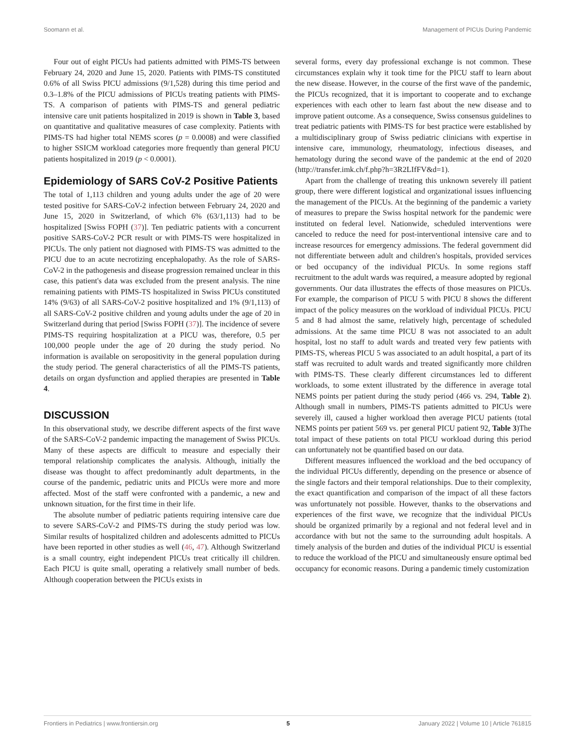Soomann et al. Management of PICUs During Pandemic
Four out of eight PICUs had patients admitted with PIMS-TS between February 24, 2020 and June 15, 2020. Patients with PIMS-TS constituted 0.6% of all Swiss PICU admissions (9/1,528) during this time period and 0.3–1.8% of the PICU admissions of PICUs treating patients with PIMS-TS. A comparison of patients with PIMS-TS and general pediatric intensive care unit patients hospitalized in 2019 is shown in Table 3, based on quantitative and qualitative measures of case complexity. Patients with PIMS-TS had higher total NEMS scores (p = 0.0008) and were classified to higher SSICM workload categories more frequently than general PICU patients hospitalized in 2019 (p < 0.0001).
Epidemiology of SARS CoV-2 Positive Patients
The total of 1,113 children and young adults under the age of 20 were tested positive for SARS-CoV-2 infection between February 24, 2020 and June 15, 2020 in Switzerland, of which 6% (63/1,113) had to be hospitalized [Swiss FOPH (37)]. Ten pediatric patients with a concurrent positive SARS-CoV-2 PCR result or with PIMS-TS were hospitalized in PICUs. The only patient not diagnosed with PIMS-TS was admitted to the PICU due to an acute necrotizing encephalopathy. As the role of SARS-CoV-2 in the pathogenesis and disease progression remained unclear in this case, this patient's data was excluded from the present analysis. The nine remaining patients with PIMS-TS hospitalized in Swiss PICUs constituted 14% (9/63) of all SARS-CoV-2 positive hospitalized and 1% (9/1,113) of all SARS-CoV-2 positive children and young adults under the age of 20 in Switzerland during that period [Swiss FOPH (37)]. The incidence of severe PIMS-TS requiring hospitalization at a PICU was, therefore, 0.5 per 100,000 people under the age of 20 during the study period. No information is available on seropositivity in the general population during the study period. The general characteristics of all the PIMS-TS patients, details on organ dysfunction and applied therapies are presented in Table 4.
DISCUSSION
In this observational study, we describe different aspects of the first wave of the SARS-CoV-2 pandemic impacting the management of Swiss PICUs. Many of these aspects are difficult to measure and especially their temporal relationship complicates the analysis. Although, initially the disease was thought to affect predominantly adult departments, in the course of the pandemic, pediatric units and PICUs were more and more affected. Most of the staff were confronted with a pandemic, a new and unknown situation, for the first time in their life.
The absolute number of pediatric patients requiring intensive care due to severe SARS-CoV-2 and PIMS-TS during the study period was low. Similar results of hospitalized children and adolescents admitted to PICUs have been reported in other studies as well (46, 47). Although Switzerland is a small country, eight independent PICUs treat critically ill children. Each PICU is quite small, operating a relatively small number of beds. Although cooperation between the PICUs exists in
several forms, every day professional exchange is not common. These circumstances explain why it took time for the PICU staff to learn about the new disease. However, in the course of the first wave of the pandemic, the PICUs recognized, that it is important to cooperate and to exchange experiences with each other to learn fast about the new disease and to improve patient outcome. As a consequence, Swiss consensus guidelines to treat pediatric patients with PIMS-TS for best practice were established by a multidisciplinary group of Swiss pediatric clinicians with expertise in intensive care, immunology, rheumatology, infectious diseases, and hematology during the second wave of the pandemic at the end of 2020 (http://transfer.imk.ch/f.php?h=3R2LIfFV&d=1).
Apart from the challenge of treating this unknown severely ill patient group, there were different logistical and organizational issues influencing the management of the PICUs. At the beginning of the pandemic a variety of measures to prepare the Swiss hospital network for the pandemic were instituted on federal level. Nationwide, scheduled interventions were canceled to reduce the need for post-interventional intensive care and to increase resources for emergency admissions. The federal government did not differentiate between adult and children's hospitals, provided services or bed occupancy of the individual PICUs. In some regions staff recruitment to the adult wards was required, a measure adopted by regional governments. Our data illustrates the effects of those measures on PICUs. For example, the comparison of PICU 5 with PICU 8 shows the different impact of the policy measures on the workload of individual PICUs. PICU 5 and 8 had almost the same, relatively high, percentage of scheduled admissions. At the same time PICU 8 was not associated to an adult hospital, lost no staff to adult wards and treated very few patients with PIMS-TS, whereas PICU 5 was associated to an adult hospital, a part of its staff was recruited to adult wards and treated significantly more children with PIMS-TS. These clearly different circumstances led to different workloads, to some extent illustrated by the difference in average total NEMS points per patient during the study period (466 vs. 294, Table 2). Although small in numbers, PIMS-TS patients admitted to PICUs were severely ill, caused a higher workload then average PICU patients (total NEMS points per patient 569 vs. per general PICU patient 92, Table 3)The total impact of these patients on total PICU workload during this period can unfortunately not be quantified based on our data.
Different measures influenced the workload and the bed occupancy of the individual PICUs differently, depending on the presence or absence of the single factors and their temporal relationships. Due to their complexity, the exact quantification and comparison of the impact of all these factors was unfortunately not possible. However, thanks to the observations and experiences of the first wave, we recognize that the individual PICUs should be organized primarily by a regional and not federal level and in accordance with but not the same to the surrounding adult hospitals. A timely analysis of the burden and duties of the individual PICU is essential to reduce the workload of the PICU and simultaneously ensure optimal bed occupancy for economic reasons. During a pandemic timely customization
Frontiers in Pediatrics | www.frontiersin.org 5 January 2022 | Volume 10 | Article 761815